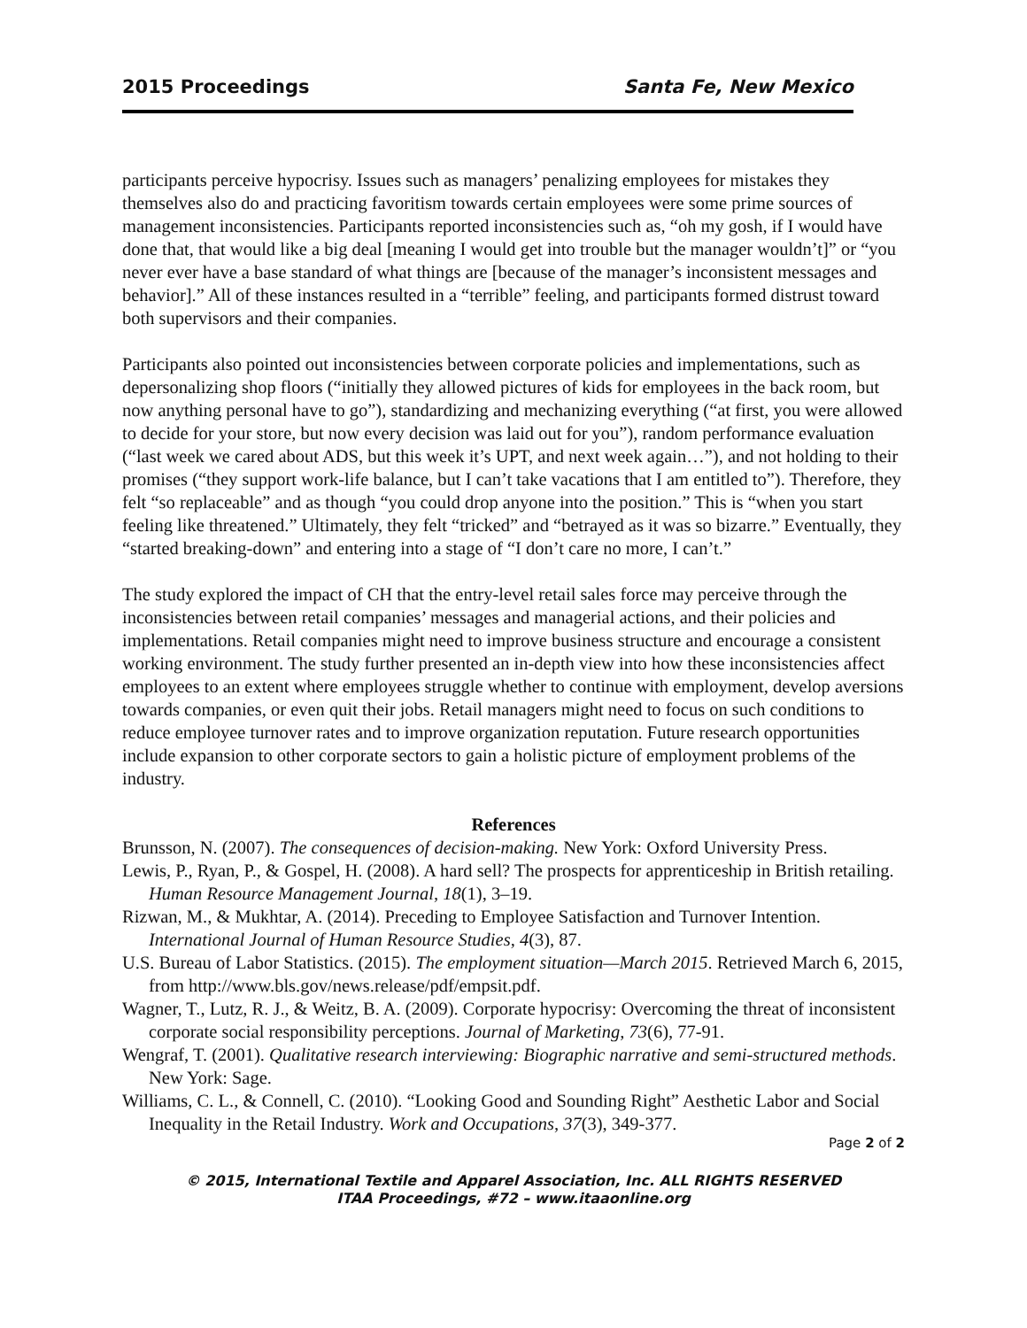2015 Proceedings Santa Fe, New Mexico
participants perceive hypocrisy. Issues such as managers’ penalizing employees for mistakes they themselves also do and practicing favoritism towards certain employees were some prime sources of management inconsistencies. Participants reported inconsistencies such as, “oh my gosh, if I would have done that, that would like a big deal [meaning I would get into trouble but the manager wouldn’t]” or “you never ever have a base standard of what things are [because of the manager’s inconsistent messages and behavior].” All of these instances resulted in a “terrible” feeling, and participants formed distrust toward both supervisors and their companies.
Participants also pointed out inconsistencies between corporate policies and implementations, such as depersonalizing shop floors (“initially they allowed pictures of kids for employees in the back room, but now anything personal have to go”), standardizing and mechanizing everything (“at first, you were allowed to decide for your store, but now every decision was laid out for you”), random performance evaluation (“last week we cared about ADS, but this week it’s UPT, and next week again…”), and not holding to their promises (“they support work-life balance, but I can’t take vacations that I am entitled to”). Therefore, they felt “so replaceable” and as though “you could drop anyone into the position.” This is “when you start feeling like threatened.” Ultimately, they felt “tricked” and “betrayed as it was so bizarre.” Eventually, they “started breaking-down” and entering into a stage of “I don’t care no more, I can’t.”
The study explored the impact of CH that the entry-level retail sales force may perceive through the inconsistencies between retail companies’ messages and managerial actions, and their policies and implementations. Retail companies might need to improve business structure and encourage a consistent working environment. The study further presented an in-depth view into how these inconsistencies affect employees to an extent where employees struggle whether to continue with employment, develop aversions towards companies, or even quit their jobs. Retail managers might need to focus on such conditions to reduce employee turnover rates and to improve organization reputation. Future research opportunities include expansion to other corporate sectors to gain a holistic picture of employment problems of the industry.
References
Brunsson, N. (2007). The consequences of decision-making. New York: Oxford University Press.
Lewis, P., Ryan, P., & Gospel, H. (2008). A hard sell? The prospects for apprenticeship in British retailing. Human Resource Management Journal, 18(1), 3–19.
Rizwan, M., & Mukhtar, A. (2014). Preceding to Employee Satisfaction and Turnover Intention. International Journal of Human Resource Studies, 4(3), 87.
U.S. Bureau of Labor Statistics. (2015). The employment situation—March 2015. Retrieved March 6, 2015, from http://www.bls.gov/news.release/pdf/empsit.pdf.
Wagner, T., Lutz, R. J., & Weitz, B. A. (2009). Corporate hypocrisy: Overcoming the threat of inconsistent corporate social responsibility perceptions. Journal of Marketing, 73(6), 77-91.
Wengraf, T. (2001). Qualitative research interviewing: Biographic narrative and semi-structured methods. New York: Sage.
Williams, C. L., & Connell, C. (2010). “Looking Good and Sounding Right” Aesthetic Labor and Social Inequality in the Retail Industry. Work and Occupations, 37(3), 349-377.
Page 2 of 2
© 2015, International Textile and Apparel Association, Inc. ALL RIGHTS RESERVED
ITAA Proceedings, #72 – www.itaaonline.org